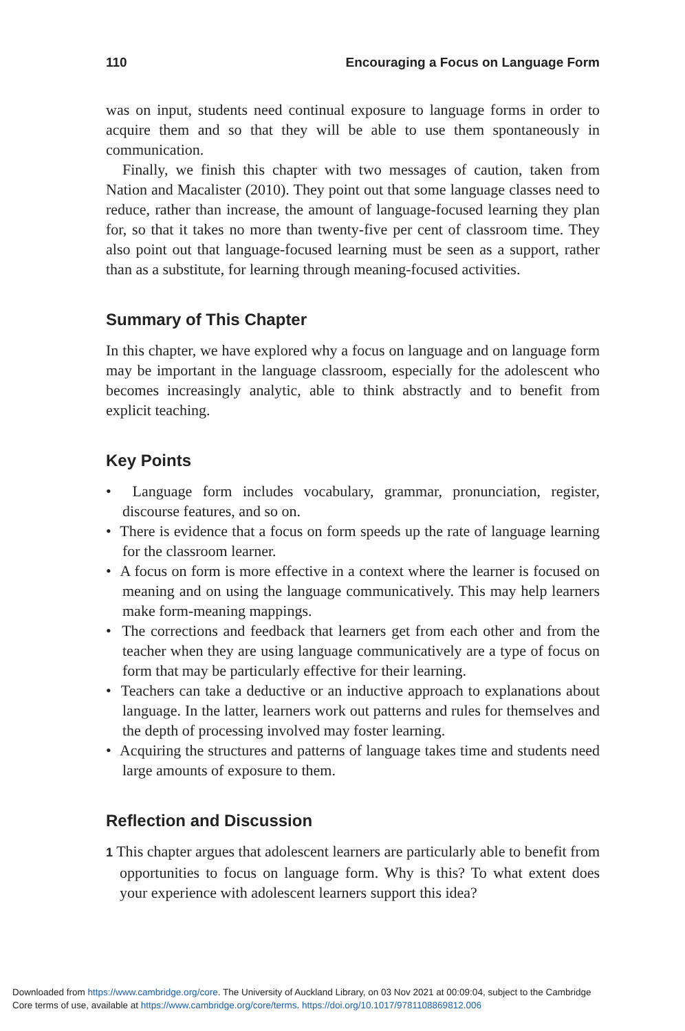110 Encouraging a Focus on Language Form
was on input, students need continual exposure to language forms in order to acquire them and so that they will be able to use them spontaneously in communication.
Finally, we finish this chapter with two messages of caution, taken from Nation and Macalister (2010). They point out that some language classes need to reduce, rather than increase, the amount of language-focused learning they plan for, so that it takes no more than twenty-five per cent of classroom time. They also point out that language-focused learning must be seen as a support, rather than as a substitute, for learning through meaning-focused activities.
Summary of This Chapter
In this chapter, we have explored why a focus on language and on language form may be important in the language classroom, especially for the adolescent who becomes increasingly analytic, able to think abstractly and to benefit from explicit teaching.
Key Points
• Language form includes vocabulary, grammar, pronunciation, register, discourse features, and so on.
• There is evidence that a focus on form speeds up the rate of language learning for the classroom learner.
• A focus on form is more effective in a context where the learner is focused on meaning and on using the language communicatively. This may help learners make form-meaning mappings.
• The corrections and feedback that learners get from each other and from the teacher when they are using language communicatively are a type of focus on form that may be particularly effective for their learning.
• Teachers can take a deductive or an inductive approach to explanations about language. In the latter, learners work out patterns and rules for themselves and the depth of processing involved may foster learning.
• Acquiring the structures and patterns of language takes time and students need large amounts of exposure to them.
Reflection and Discussion
1 This chapter argues that adolescent learners are particularly able to benefit from opportunities to focus on language form. Why is this? To what extent does your experience with adolescent learners support this idea?
Downloaded from https://www.cambridge.org/core. The University of Auckland Library, on 03 Nov 2021 at 00:09:04, subject to the Cambridge
Core terms of use, available at https://www.cambridge.org/core/terms. https://doi.org/10.1017/9781108869812.006